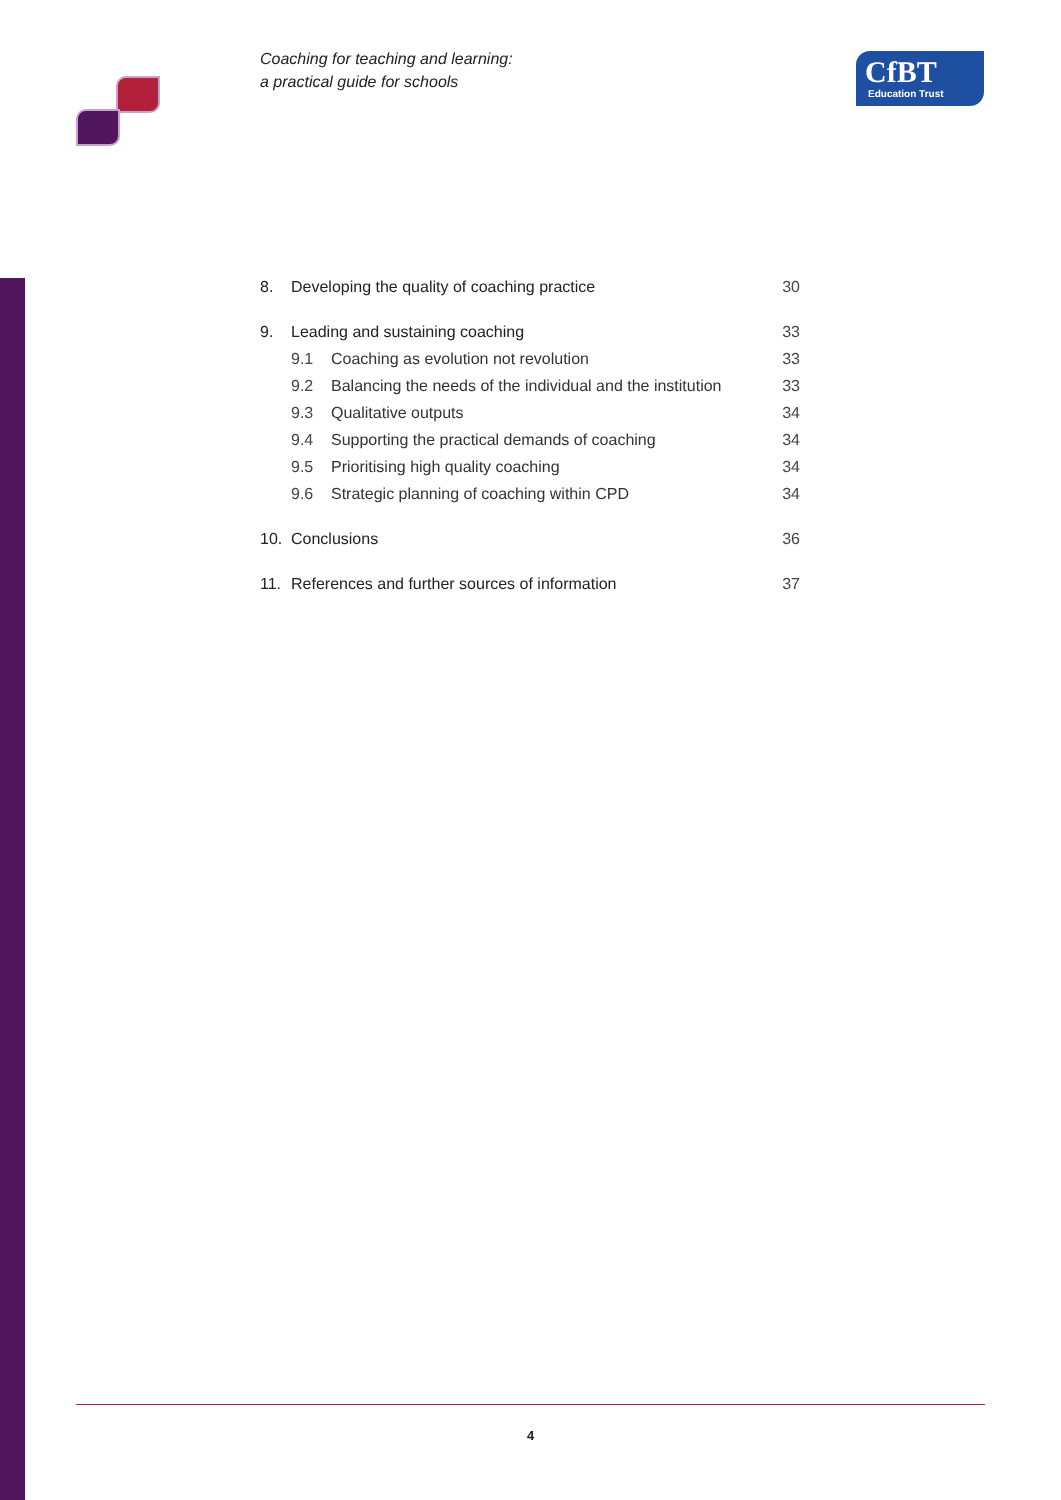Coaching for teaching and learning:
a practical guide for schools
CfBT
Education Trust
8. Developing the quality of coaching practice 30
9. Leading and sustaining coaching 33
9.1 Coaching as evolution not revolution 33
9.2 Balancing the needs of the individual and the institution 33
9.3 Qualitative outputs 34
9.4 Supporting the practical demands of coaching 34
9.5 Prioritising high quality coaching 34
9.6 Strategic planning of coaching within CPD 34
10. Conclusions 36
11. References and further sources of information 37
4